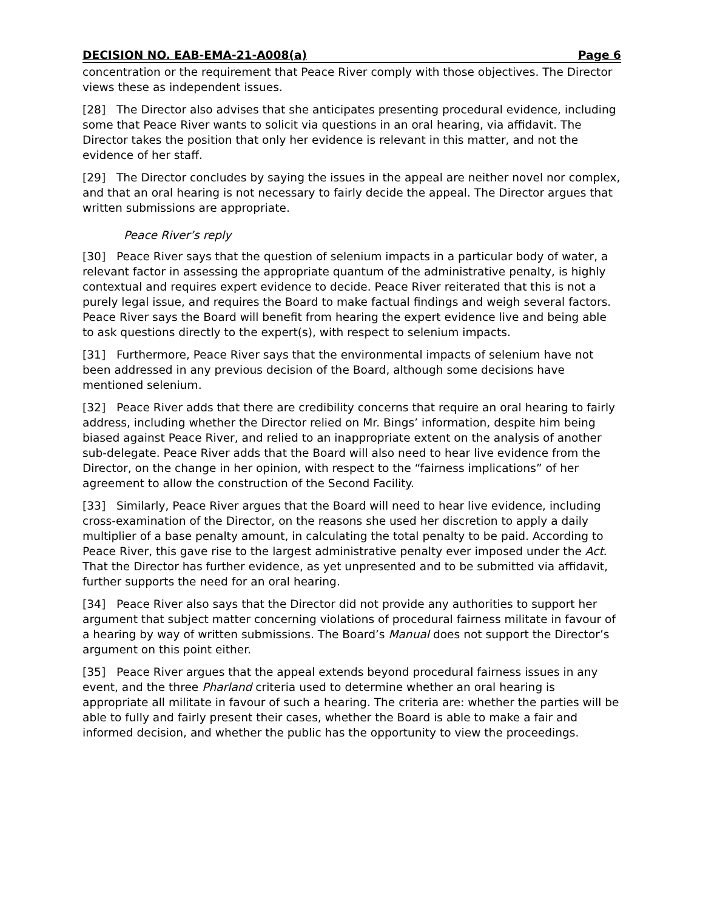DECISION NO. EAB-EMA-21-A008(a) Page 6
concentration or the requirement that Peace River comply with those objectives. The Director views these as independent issues.
[28] The Director also advises that she anticipates presenting procedural evidence, including some that Peace River wants to solicit via questions in an oral hearing, via affidavit. The Director takes the position that only her evidence is relevant in this matter, and not the evidence of her staff.
[29] The Director concludes by saying the issues in the appeal are neither novel nor complex, and that an oral hearing is not necessary to fairly decide the appeal. The Director argues that written submissions are appropriate.
Peace River’s reply
[30] Peace River says that the question of selenium impacts in a particular body of water, a relevant factor in assessing the appropriate quantum of the administrative penalty, is highly contextual and requires expert evidence to decide. Peace River reiterated that this is not a purely legal issue, and requires the Board to make factual findings and weigh several factors. Peace River says the Board will benefit from hearing the expert evidence live and being able to ask questions directly to the expert(s), with respect to selenium impacts.
[31] Furthermore, Peace River says that the environmental impacts of selenium have not been addressed in any previous decision of the Board, although some decisions have mentioned selenium.
[32] Peace River adds that there are credibility concerns that require an oral hearing to fairly address, including whether the Director relied on Mr. Bings’ information, despite him being biased against Peace River, and relied to an inappropriate extent on the analysis of another sub-delegate. Peace River adds that the Board will also need to hear live evidence from the Director, on the change in her opinion, with respect to the “fairness implications” of her agreement to allow the construction of the Second Facility.
[33] Similarly, Peace River argues that the Board will need to hear live evidence, including cross-examination of the Director, on the reasons she used her discretion to apply a daily multiplier of a base penalty amount, in calculating the total penalty to be paid. According to Peace River, this gave rise to the largest administrative penalty ever imposed under the Act. That the Director has further evidence, as yet unpresented and to be submitted via affidavit, further supports the need for an oral hearing.
[34] Peace River also says that the Director did not provide any authorities to support her argument that subject matter concerning violations of procedural fairness militate in favour of a hearing by way of written submissions. The Board’s Manual does not support the Director’s argument on this point either.
[35] Peace River argues that the appeal extends beyond procedural fairness issues in any event, and the three Pharland criteria used to determine whether an oral hearing is appropriate all militate in favour of such a hearing. The criteria are: whether the parties will be able to fully and fairly present their cases, whether the Board is able to make a fair and informed decision, and whether the public has the opportunity to view the proceedings.